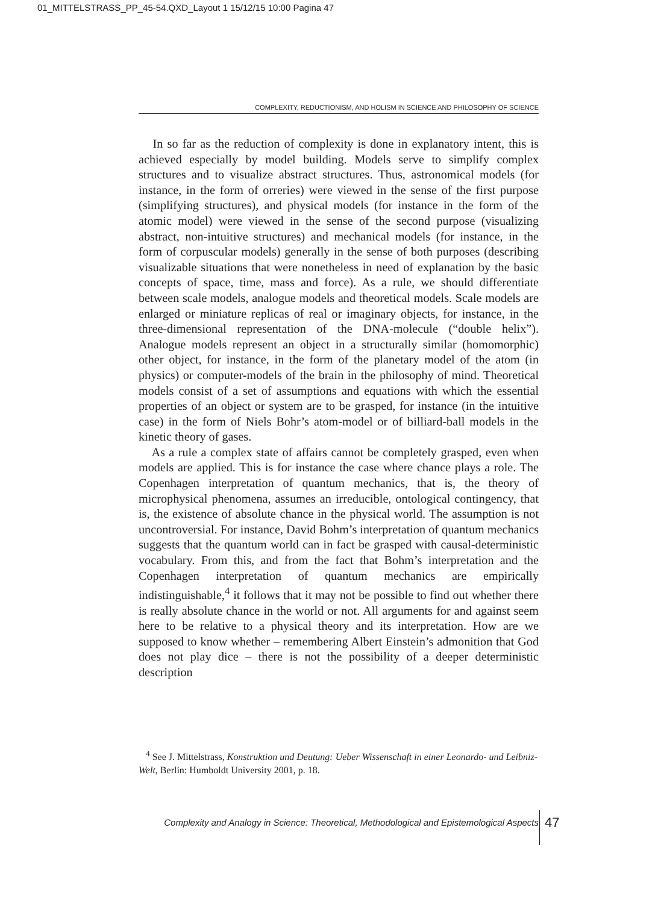01_MITTELSTRASS_PP_45-54.QXD_Layout 1 15/12/15 10:00 Pagina 47
COMPLEXITY, REDUCTIONISM, AND HOLISM IN SCIENCE AND PHILOSOPHY OF SCIENCE
In so far as the reduction of complexity is done in explanatory intent, this is achieved especially by model building. Models serve to simplify complex structures and to visualize abstract structures. Thus, astronomical models (for instance, in the form of orreries) were viewed in the sense of the first purpose (simplifying structures), and physical models (for instance in the form of the atomic model) were viewed in the sense of the second purpose (visualizing abstract, non-intuitive structures) and mechanical models (for instance, in the form of corpuscular models) generally in the sense of both purposes (describing visualizable situations that were nonetheless in need of explanation by the basic concepts of space, time, mass and force). As a rule, we should differentiate between scale models, analogue models and theoretical models. Scale models are enlarged or miniature replicas of real or imaginary objects, for instance, in the three-dimensional representation of the DNA-molecule (“double helix”). Analogue models represent an object in a structurally similar (homomorphic) other object, for instance, in the form of the planetary model of the atom (in physics) or computer-models of the brain in the philosophy of mind. Theoretical models consist of a set of assumptions and equations with which the essential properties of an object or system are to be grasped, for instance (in the intuitive case) in the form of Niels Bohr’s atom-model or of billiard-ball models in the kinetic theory of gases.
As a rule a complex state of affairs cannot be completely grasped, even when models are applied. This is for instance the case where chance plays a role. The Copenhagen interpretation of quantum mechanics, that is, the theory of microphysical phenomena, assumes an irreducible, ontological contingency, that is, the existence of absolute chance in the physical world. The assumption is not uncontroversial. For instance, David Bohm’s interpretation of quantum mechanics suggests that the quantum world can in fact be grasped with causal-deterministic vocabulary. From this, and from the fact that Bohm’s interpretation and the Copenhagen interpretation of quantum mechanics are empirically indistinguishable,<sup>4</sup> it follows that it may not be possible to find out whether there is really absolute chance in the world or not. All arguments for and against seem here to be relative to a physical theory and its interpretation. How are we supposed to know whether – remembering Albert Einstein’s admonition that God does not play dice – there is not the possibility of a deeper deterministic description
<sup>4</sup> See J. Mittelstrass, Konstruktion und Deutung: Ueber Wissenschaft in einer Leonardo- und Leibniz-Welt, Berlin: Humboldt University 2001, p. 18.
Complexity and Analogy in Science: Theoretical, Methodological and Epistemological Aspects
47